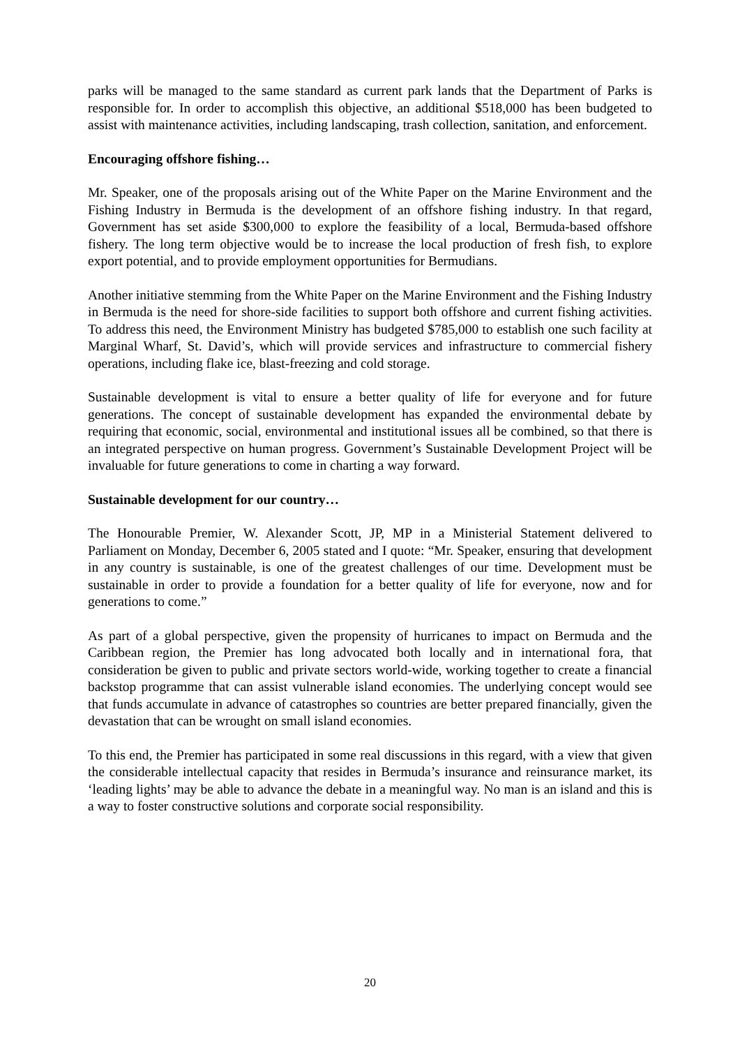parks will be managed to the same standard as current park lands that the Department of Parks is responsible for. In order to accomplish this objective, an additional $518,000 has been budgeted to assist with maintenance activities, including landscaping, trash collection, sanitation, and enforcement.
Encouraging offshore fishing…
Mr. Speaker, one of the proposals arising out of the White Paper on the Marine Environment and the Fishing Industry in Bermuda is the development of an offshore fishing industry. In that regard, Government has set aside $300,000 to explore the feasibility of a local, Bermuda-based offshore fishery. The long term objective would be to increase the local production of fresh fish, to explore export potential, and to provide employment opportunities for Bermudians.
Another initiative stemming from the White Paper on the Marine Environment and the Fishing Industry in Bermuda is the need for shore-side facilities to support both offshore and current fishing activities. To address this need, the Environment Ministry has budgeted $785,000 to establish one such facility at Marginal Wharf, St. David’s, which will provide services and infrastructure to commercial fishery operations, including flake ice, blast-freezing and cold storage.
Sustainable development is vital to ensure a better quality of life for everyone and for future generations. The concept of sustainable development has expanded the environmental debate by requiring that economic, social, environmental and institutional issues all be combined, so that there is an integrated perspective on human progress. Government’s Sustainable Development Project will be invaluable for future generations to come in charting a way forward.
Sustainable development for our country…
The Honourable Premier, W. Alexander Scott, JP, MP in a Ministerial Statement delivered to Parliament on Monday, December 6, 2005 stated and I quote: “Mr. Speaker, ensuring that development in any country is sustainable, is one of the greatest challenges of our time. Development must be sustainable in order to provide a foundation for a better quality of life for everyone, now and for generations to come.”
As part of a global perspective, given the propensity of hurricanes to impact on Bermuda and the Caribbean region, the Premier has long advocated both locally and in international fora, that consideration be given to public and private sectors world-wide, working together to create a financial backstop programme that can assist vulnerable island economies. The underlying concept would see that funds accumulate in advance of catastrophes so countries are better prepared financially, given the devastation that can be wrought on small island economies.
To this end, the Premier has participated in some real discussions in this regard, with a view that given the considerable intellectual capacity that resides in Bermuda’s insurance and reinsurance market, its ‘leading lights’ may be able to advance the debate in a meaningful way. No man is an island and this is a way to foster constructive solutions and corporate social responsibility.
20